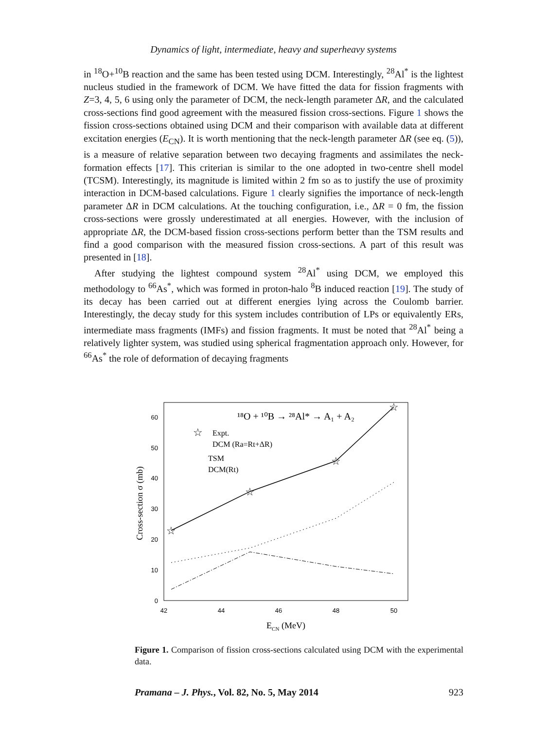Dynamics of light, intermediate, heavy and superheavy systems
in <sup>18</sup>O+<sup>10</sup>B reaction and the same has been tested using DCM. Interestingly, <sup>28</sup>Al<sup>*</sup> is the lightest nucleus studied in the framework of DCM. We have fitted the data for fission fragments with Z=3, 4, 5, 6 using only the parameter of DCM, the neck-length parameter ΔR, and the calculated cross-sections find good agreement with the measured fission cross-sections. Figure 1 shows the fission cross-sections obtained using DCM and their comparison with available data at different excitation energies (E<sub>CN</sub>). It is worth mentioning that the neck-length parameter ΔR (see eq. (5)), is a measure of relative separation between two decaying fragments and assimilates the neck-formation effects [17]. This criterian is similar to the one adopted in two-centre shell model (TCSM). Interestingly, its magnitude is limited within 2 fm so as to justify the use of proximity interaction in DCM-based calculations. Figure 1 clearly signifies the importance of neck-length parameter ΔR in DCM calculations. At the touching configuration, i.e., ΔR = 0 fm, the fission cross-sections were grossly underestimated at all energies. However, with the inclusion of appropriate ΔR, the DCM-based fission cross-sections perform better than the TSM results and find a good comparison with the measured fission cross-sections. A part of this result was presented in [18].
After studying the lightest compound system <sup>28</sup>Al<sup>*</sup> using DCM, we employed this methodology to <sup>66</sup>As<sup>*</sup>, which was formed in proton-halo <sup>8</sup>B induced reaction [19]. The study of its decay has been carried out at different energies lying across the Coulomb barrier. Interestingly, the decay study for this system includes contribution of LPs or equivalently ERs, intermediate mass fragments (IMFs) and fission fragments. It must be noted that <sup>28</sup>Al<sup>*</sup> being a relatively lighter system, was studied using spherical fragmentation approach only. However, for <sup>66</sup>As<sup>*</sup> the role of deformation of decaying fragments
0
10
20
30
40
50
60
42
44
46
48
50
Cross-section σ (mb)
ECN (MeV)
¹⁸O + ¹⁰B → ²⁸Al* → A₁ + A₂
Expt.
DCM (Ra=Rt+ΔR)
TSM
DCM(Rt)
☆
☆
☆
☆
☆
Figure 1. Comparison of fission cross-sections calculated using DCM with the experimental data.
Pramana – J. Phys., Vol. 82, No. 5, May 2014 923